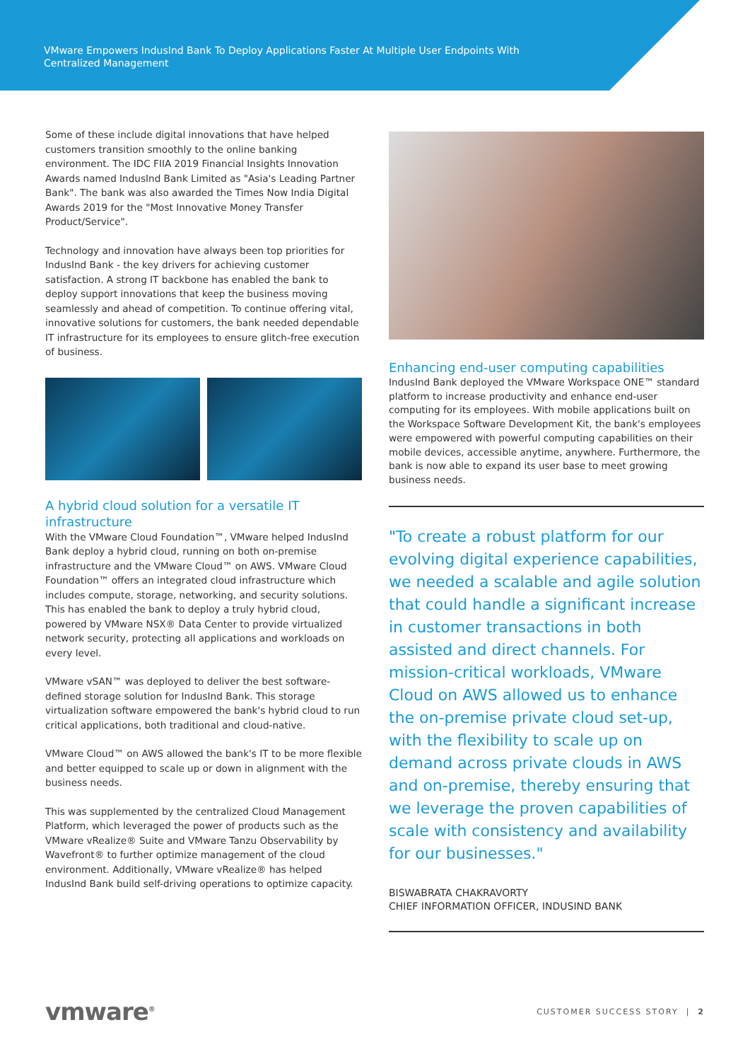VMware Empowers IndusInd Bank To Deploy Applications Faster At Multiple User Endpoints With Centralized Management
Some of these include digital innovations that have helped customers transition smoothly to the online banking environment. The IDC FIIA 2019 Financial Insights Innovation Awards named IndusInd Bank Limited as "Asia's Leading Partner Bank". The bank was also awarded the Times Now India Digital Awards 2019 for the "Most Innovative Money Transfer Product/Service".
Technology and innovation have always been top priorities for IndusInd Bank - the key drivers for achieving customer satisfaction. A strong IT backbone has enabled the bank to deploy support innovations that keep the business moving seamlessly and ahead of competition. To continue offering vital, innovative solutions for customers, the bank needed dependable IT infrastructure for its employees to ensure glitch-free execution of business.
A hybrid cloud solution for a versatile IT infrastructure
With the VMware Cloud Foundation™, VMware helped IndusInd Bank deploy a hybrid cloud, running on both on-premise infrastructure and the VMware Cloud™ on AWS. VMware Cloud Foundation™ offers an integrated cloud infrastructure which includes compute, storage, networking, and security solutions. This has enabled the bank to deploy a truly hybrid cloud, powered by VMware NSX® Data Center to provide virtualized network security, protecting all applications and workloads on every level.
VMware vSAN™ was deployed to deliver the best software-defined storage solution for IndusInd Bank. This storage virtualization software empowered the bank's hybrid cloud to run critical applications, both traditional and cloud-native.
VMware Cloud™ on AWS allowed the bank's IT to be more flexible and better equipped to scale up or down in alignment with the business needs.
This was supplemented by the centralized Cloud Management Platform, which leveraged the power of products such as the VMware vRealize® Suite and VMware Tanzu Observability by Wavefront® to further optimize management of the cloud environment. Additionally, VMware vRealize® has helped IndusInd Bank build self-driving operations to optimize capacity.
Enhancing end-user computing capabilities
IndusInd Bank deployed the VMware Workspace ONE™ standard platform to increase productivity and enhance end-user computing for its employees. With mobile applications built on the Workspace Software Development Kit, the bank's employees were empowered with powerful computing capabilities on their mobile devices, accessible anytime, anywhere. Furthermore, the bank is now able to expand its user base to meet growing business needs.
"To create a robust platform for our evolving digital experience capabilities, we needed a scalable and agile solution that could handle a significant increase in customer transactions in both assisted and direct channels. For mission-critical workloads, VMware Cloud on AWS allowed us to enhance the on-premise private cloud set-up, with the flexibility to scale up on demand across private clouds in AWS and on-premise, thereby ensuring that we leverage the proven capabilities of scale with consistency and availability for our businesses."
BISWABRATA CHAKRAVORTY
CHIEF INFORMATION OFFICER, INDUSIND BANK
vmware<sup>®</sup> CUSTOMER SUCCESS STORY | 2